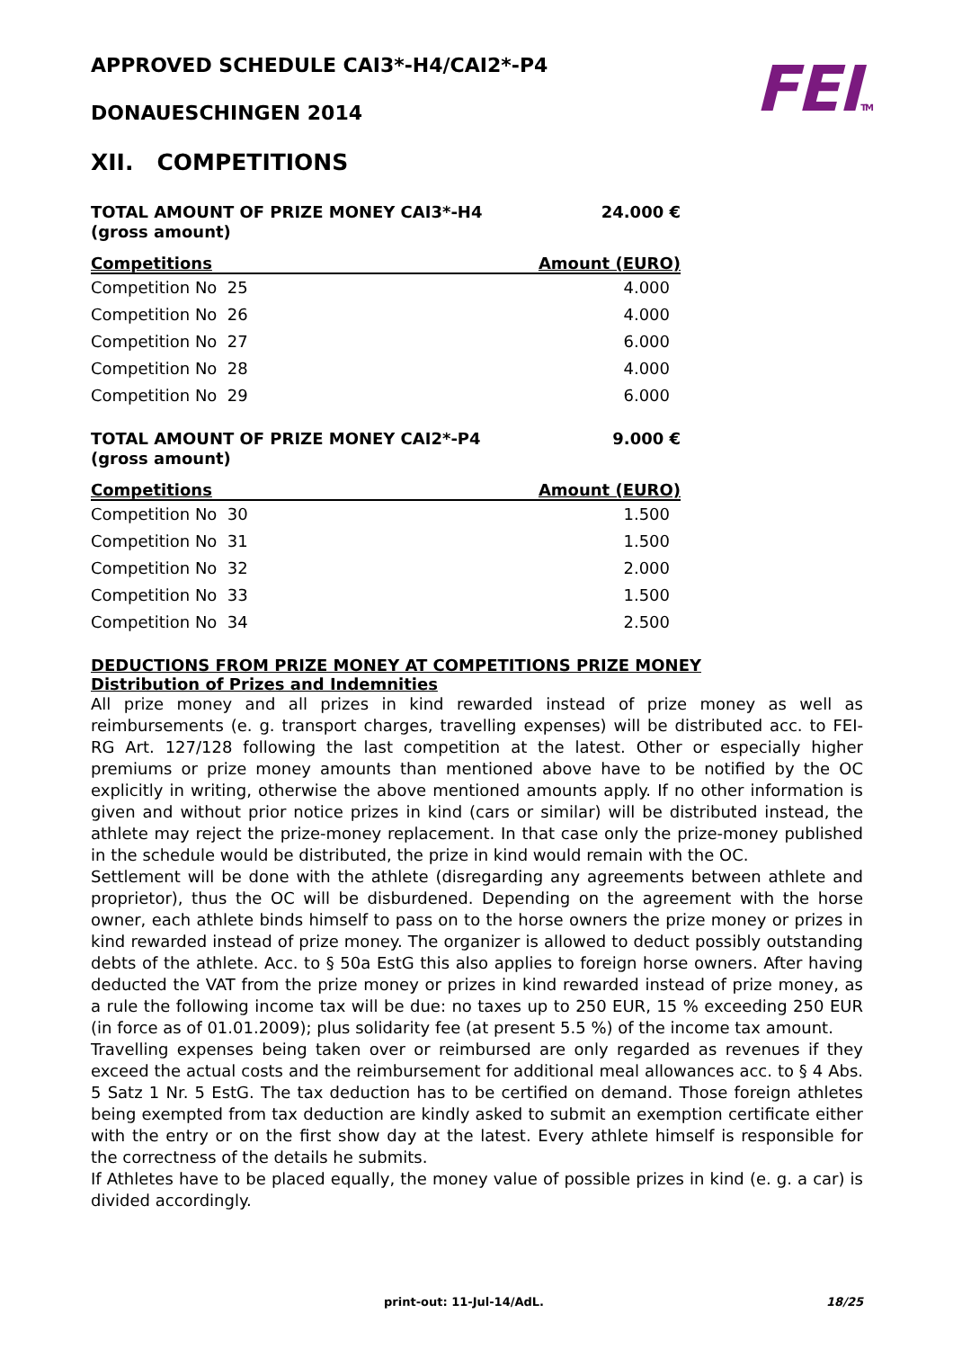FEI TM
APPROVED SCHEDULE CAI3*-H4/CAI2*-P4
DONAUESCHINGEN 2014
XII. COMPETITIONS
TOTAL AMOUNT OF PRIZE MONEY CAI3*-H4 24.000 €
(gross amount)
| Competitions | Amount (EURO) |
| --- | --- |
| Competition No 25 | 4.000 |
| Competition No 26 | 4.000 |
| Competition No 27 | 6.000 |
| Competition No 28 | 4.000 |
| Competition No 29 | 6.000 |
TOTAL AMOUNT OF PRIZE MONEY CAI2*-P4 9.000 €
(gross amount)
| Competitions | Amount (EURO) |
| --- | --- |
| Competition No 30 | 1.500 |
| Competition No 31 | 1.500 |
| Competition No 32 | 2.000 |
| Competition No 33 | 1.500 |
| Competition No 34 | 2.500 |
DEDUCTIONS FROM PRIZE MONEY AT COMPETITIONS PRIZE MONEY
Distribution of Prizes and Indemnities
All prize money and all prizes in kind rewarded instead of prize money as well as reimbursements (e. g. transport charges, travelling expenses) will be distributed acc. to FEI-RG Art. 127/128 following the last competition at the latest. Other or especially higher premiums or prize money amounts than mentioned above have to be notified by the OC explicitly in writing, otherwise the above mentioned amounts apply. If no other information is given and without prior notice prizes in kind (cars or similar) will be distributed instead, the athlete may reject the prize-money replacement. In that case only the prize-money published in the schedule would be distributed, the prize in kind would remain with the OC.
Settlement will be done with the athlete (disregarding any agreements between athlete and proprietor), thus the OC will be disburdened. Depending on the agreement with the horse owner, each athlete binds himself to pass on to the horse owners the prize money or prizes in kind rewarded instead of prize money. The organizer is allowed to deduct possibly outstanding debts of the athlete. Acc. to § 50a EstG this also applies to foreign horse owners. After having deducted the VAT from the prize money or prizes in kind rewarded instead of prize money, as a rule the following income tax will be due: no taxes up to 250 EUR, 15 % exceeding 250 EUR (in force as of 01.01.2009); plus solidarity fee (at present 5.5 %) of the income tax amount.
Travelling expenses being taken over or reimbursed are only regarded as revenues if they exceed the actual costs and the reimbursement for additional meal allowances acc. to § 4 Abs. 5 Satz 1 Nr. 5 EstG. The tax deduction has to be certified on demand. Those foreign athletes being exempted from tax deduction are kindly asked to submit an exemption certificate either with the entry or on the first show day at the latest. Every athlete himself is responsible for the correctness of the details he submits.
If Athletes have to be placed equally, the money value of possible prizes in kind (e. g. a car) is divided accordingly.
print-out: 11-Jul-14/AdL. 18/25